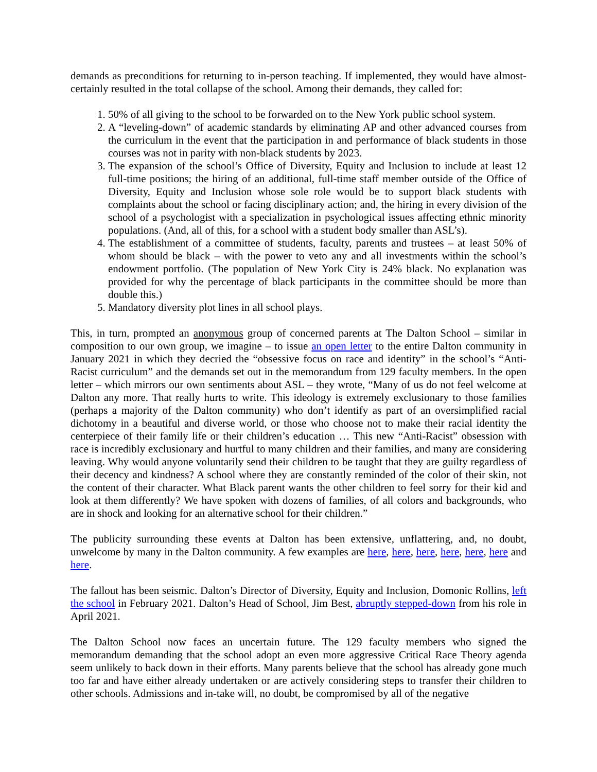demands as preconditions for returning to in-person teaching. If implemented, they would have almost-certainly resulted in the total collapse of the school. Among their demands, they called for:
1. 50% of all giving to the school to be forwarded on to the New York public school system.
2. A “leveling-down” of academic standards by eliminating AP and other advanced courses from the curriculum in the event that the participation in and performance of black students in those courses was not in parity with non-black students by 2023.
3. The expansion of the school’s Office of Diversity, Equity and Inclusion to include at least 12 full-time positions; the hiring of an additional, full-time staff member outside of the Office of Diversity, Equity and Inclusion whose sole role would be to support black students with complaints about the school or facing disciplinary action; and, the hiring in every division of the school of a psychologist with a specialization in psychological issues affecting ethnic minority populations. (And, all of this, for a school with a student body smaller than ASL’s).
4. The establishment of a committee of students, faculty, parents and trustees – at least 50% of whom should be black – with the power to veto any and all investments within the school’s endowment portfolio. (The population of New York City is 24% black. No explanation was provided for why the percentage of black participants in the committee should be more than double this.)
5. Mandatory diversity plot lines in all school plays.
This, in turn, prompted an anonymous group of concerned parents at The Dalton School – similar in composition to our own group, we imagine – to issue an open letter to the entire Dalton community in January 2021 in which they decried the “obsessive focus on race and identity” in the school’s “Anti-Racist curriculum” and the demands set out in the memorandum from 129 faculty members. In the open letter – which mirrors our own sentiments about ASL – they wrote, “Many of us do not feel welcome at Dalton any more. That really hurts to write. This ideology is extremely exclusionary to those families (perhaps a majority of the Dalton community) who don’t identify as part of an oversimplified racial dichotomy in a beautiful and diverse world, or those who choose not to make their racial identity the centerpiece of their family life or their children’s education … This new “Anti-Racist” obsession with race is incredibly exclusionary and hurtful to many children and their families, and many are considering leaving. Why would anyone voluntarily send their children to be taught that they are guilty regardless of their decency and kindness? A school where they are constantly reminded of the color of their skin, not the content of their character. What Black parent wants the other children to feel sorry for their kid and look at them differently? We have spoken with dozens of families, of all colors and backgrounds, who are in shock and looking for an alternative school for their children.”
The publicity surrounding these events at Dalton has been extensive, unflattering, and, no doubt, unwelcome by many in the Dalton community. A few examples are here, here, here, here, here, here and here.
The fallout has been seismic. Dalton’s Director of Diversity, Equity and Inclusion, Domonic Rollins, left the school in February 2021. Dalton’s Head of School, Jim Best, abruptly stepped-down from his role in April 2021.
The Dalton School now faces an uncertain future. The 129 faculty members who signed the memorandum demanding that the school adopt an even more aggressive Critical Race Theory agenda seem unlikely to back down in their efforts. Many parents believe that the school has already gone much too far and have either already undertaken or are actively considering steps to transfer their children to other schools. Admissions and in-take will, no doubt, be compromised by all of the negative